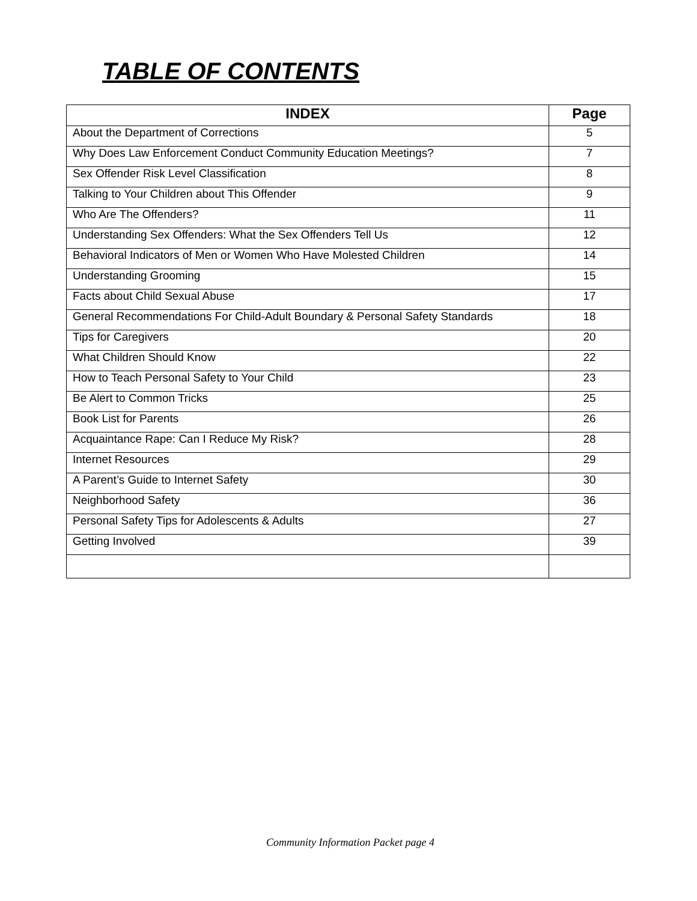TABLE OF CONTENTS
| INDEX | Page |
| --- | --- |
| About the Department of Corrections | 5 |
| Why Does Law Enforcement Conduct Community Education Meetings? | 7 |
| Sex Offender Risk Level Classification | 8 |
| Talking to Your Children about This Offender | 9 |
| Who Are The Offenders? | 11 |
| Understanding Sex Offenders: What the Sex Offenders Tell Us | 12 |
| Behavioral Indicators of Men or Women Who Have Molested Children | 14 |
| Understanding Grooming | 15 |
| Facts about Child Sexual Abuse | 17 |
| General Recommendations For Child-Adult Boundary & Personal Safety Standards | 18 |
| Tips for Caregivers | 20 |
| What Children Should Know | 22 |
| How to Teach Personal Safety to Your Child | 23 |
| Be Alert to Common Tricks | 25 |
| Book List for Parents | 26 |
| Acquaintance Rape: Can I Reduce My Risk? | 28 |
| Internet Resources | 29 |
| A Parent’s Guide to Internet Safety | 30 |
| Neighborhood Safety | 36 |
| Personal Safety Tips for Adolescents & Adults | 27 |
| Getting Involved | 39 |
Community Information Packet page 4